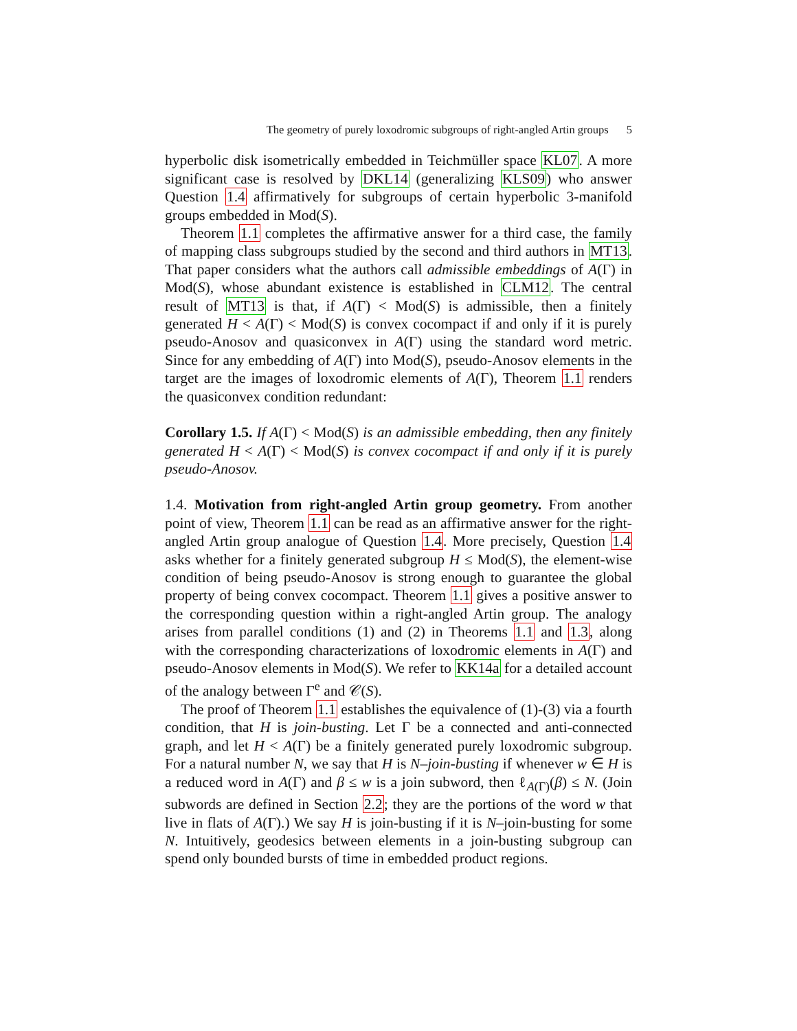The geometry of purely loxodromic subgroups of right-angled Artin groups 5
hyperbolic disk isometrically embedded in Teichmüller space KL07. A more significant case is resolved by DKL14 (generalizing KLS09) who answer Question 1.4 affirmatively for subgroups of certain hyperbolic 3-manifold groups embedded in Mod(S).
Theorem 1.1 completes the affirmative answer for a third case, the family of mapping class subgroups studied by the second and third authors in MT13. That paper considers what the authors call admissible embeddings of A(Γ) in Mod(S), whose abundant existence is established in CLM12. The central result of MT13 is that, if A(Γ) < Mod(S) is admissible, then a finitely generated H < A(Γ) < Mod(S) is convex cocompact if and only if it is purely pseudo-Anosov and quasiconvex in A(Γ) using the standard word metric. Since for any embedding of A(Γ) into Mod(S), pseudo-Anosov elements in the target are the images of loxodromic elements of A(Γ), Theorem 1.1 renders the quasiconvex condition redundant:
Corollary 1.5. If A(Γ) < Mod(S) is an admissible embedding, then any finitely generated H < A(Γ) < Mod(S) is convex cocompact if and only if it is purely pseudo-Anosov.
1.4. Motivation from right-angled Artin group geometry. From another point of view, Theorem 1.1 can be read as an affirmative answer for the right-angled Artin group analogue of Question 1.4. More precisely, Question 1.4 asks whether for a finitely generated subgroup H ≤ Mod(S), the element-wise condition of being pseudo-Anosov is strong enough to guarantee the global property of being convex cocompact. Theorem 1.1 gives a positive answer to the corresponding question within a right-angled Artin group. The analogy arises from parallel conditions (1) and (2) in Theorems 1.1 and 1.3, along with the corresponding characterizations of loxodromic elements in A(Γ) and pseudo-Anosov elements in Mod(S). We refer to KK14a for a detailed account of the analogy between Γ<sup>e</sup> and 𝒞(S).
The proof of Theorem 1.1 establishes the equivalence of (1)-(3) via a fourth condition, that H is join-busting. Let Γ be a connected and anti-connected graph, and let H < A(Γ) be a finitely generated purely loxodromic subgroup. For a natural number N, we say that H is N–join-busting if whenever w ∈ H is a reduced word in A(Γ) and β ≤ w is a join subword, then ℓ<sub>A(Γ)</sub>(β) ≤ N. (Join subwords are defined in Section 2.2; they are the portions of the word w that live in flats of A(Γ).) We say H is join-busting if it is N–join-busting for some N. Intuitively, geodesics between elements in a join-busting subgroup can spend only bounded bursts of time in embedded product regions.